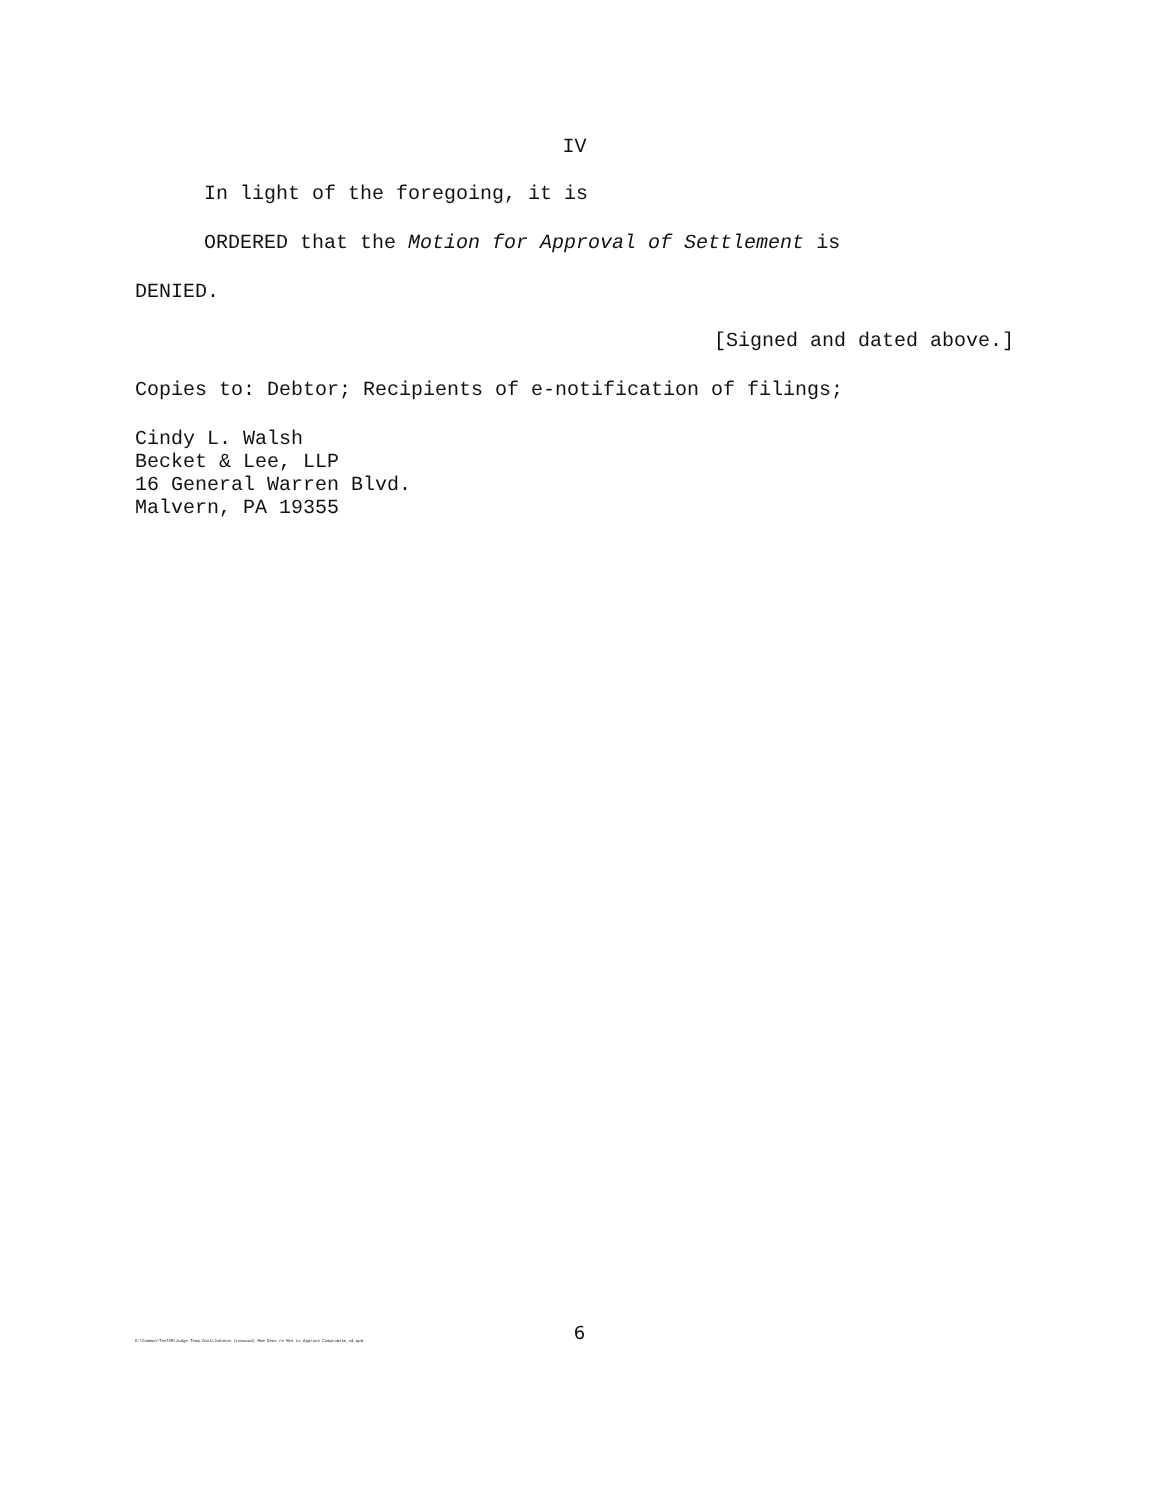IV
In light of the foregoing, it is
ORDERED that the Motion for Approval of Settlement is
DENIED.
[Signed and dated above.]
Copies to: Debtor; Recipients of e-notification of filings;
Cindy L. Walsh
Becket & Lee, LLP
16 General Warren Blvd.
Malvern, PA 19355
6
K:\Common\TeelSM\Judge Temp Docs\Johnson (Leewood) Mem Decn re Mtn to Approve Compromise_v4.wpd